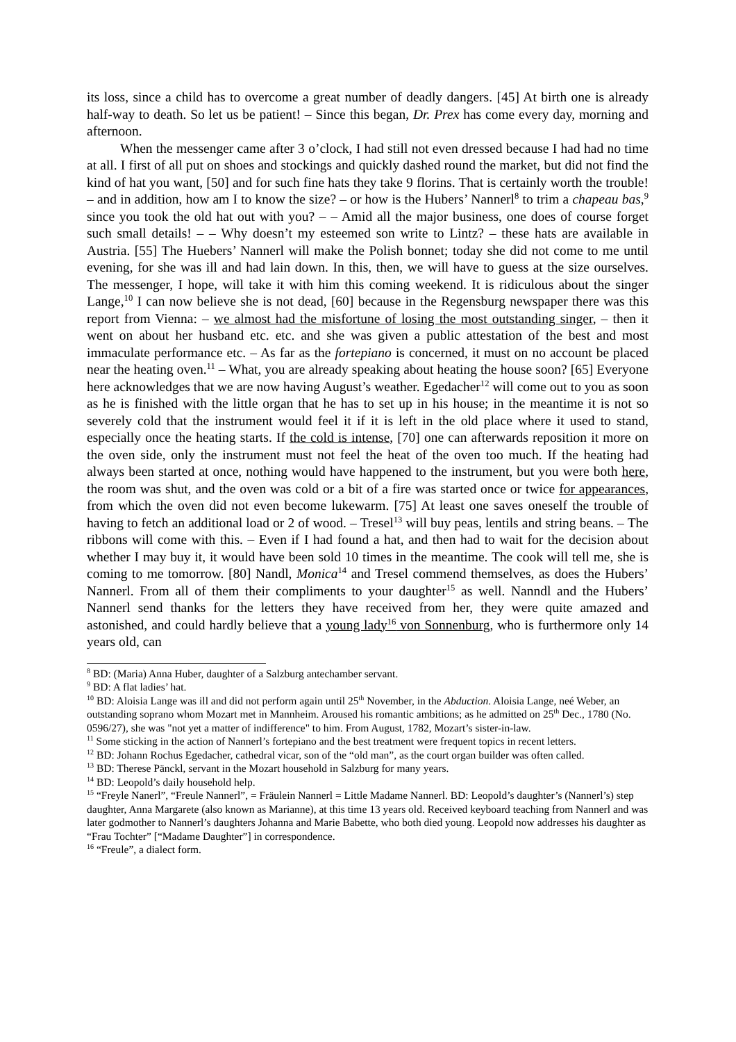its loss, since a child has to overcome a great number of deadly dangers. [45] At birth one is already half-way to death. So let us be patient! – Since this began, Dr. Prex has come every day, morning and afternoon.
When the messenger came after 3 o’clock, I had still not even dressed because I had had no time at all. I first of all put on shoes and stockings and quickly dashed round the market, but did not find the kind of hat you want, [50] and for such fine hats they take 9 florins. That is certainly worth the trouble! – and in addition, how am I to know the size? – or how is the Hubers’ Nannerl<sup>8</sup> to trim a chapeau bas,<sup>9</sup> since you took the old hat out with you? – – Amid all the major business, one does of course forget such small details! – – Why doesn’t my esteemed son write to Lintz? – these hats are available in Austria. [55] The Huebers’ Nannerl will make the Polish bonnet; today she did not come to me until evening, for she was ill and had lain down. In this, then, we will have to guess at the size ourselves. The messenger, I hope, will take it with him this coming weekend. It is ridiculous about the singer Lange,<sup>10</sup> I can now believe she is not dead, [60] because in the Regensburg newspaper there was this report from Vienna: – we almost had the misfortune of losing the most outstanding singer, – then it went on about her husband etc. etc. and she was given a public attestation of the best and most immaculate performance etc. – As far as the fortepiano is concerned, it must on no account be placed near the heating oven.<sup>11</sup> – What, you are already speaking about heating the house soon? [65] Everyone here acknowledges that we are now having August’s weather. Egedacher<sup>12</sup> will come out to you as soon as he is finished with the little organ that he has to set up in his house; in the meantime it is not so severely cold that the instrument would feel it if it is left in the old place where it used to stand, especially once the heating starts. If the cold is intense, [70] one can afterwards reposition it more on the oven side, only the instrument must not feel the heat of the oven too much. If the heating had always been started at once, nothing would have happened to the instrument, but you were both here, the room was shut, and the oven was cold or a bit of a fire was started once or twice for appearances, from which the oven did not even become lukewarm. [75] At least one saves oneself the trouble of having to fetch an additional load or 2 of wood. – Tresel<sup>13</sup> will buy peas, lentils and string beans. – The ribbons will come with this. – Even if I had found a hat, and then had to wait for the decision about whether I may buy it, it would have been sold 10 times in the meantime. The cook will tell me, she is coming to me tomorrow. [80] Nandl, Monica<sup>14</sup> and Tresel commend themselves, as does the Hubers’ Nannerl. From all of them their compliments to your daughter<sup>15</sup> as well. Nanndl and the Hubers’ Nannerl send thanks for the letters they have received from her, they were quite amazed and astonished, and could hardly believe that a young lady<sup>16</sup> von Sonnenburg, who is furthermore only 14 years old, can
<sup>8</sup> BD: (Maria) Anna Huber, daughter of a Salzburg antechamber servant.
<sup>9</sup> BD: A flat ladies’ hat.
<sup>10</sup> BD: Aloisia Lange was ill and did not perform again until 25<sup>th</sup> November, in the Abduction. Aloisia Lange, neé Weber, an outstanding soprano whom Mozart met in Mannheim. Aroused his romantic ambitions; as he admitted on 25<sup>th</sup> Dec., 1780 (No. 0596/27), she was "not yet a matter of indifference" to him. From August, 1782, Mozart’s sister-in-law.
<sup>11</sup> Some sticking in the action of Nannerl’s fortepiano and the best treatment were frequent topics in recent letters.
<sup>12</sup> BD: Johann Rochus Egedacher, cathedral vicar, son of the “old man”, as the court organ builder was often called.
<sup>13</sup> BD: Therese Pänckl, servant in the Mozart household in Salzburg for many years.
<sup>14</sup> BD: Leopold’s daily household help.
<sup>15</sup> “Freyle Nanerl”, “Freule Nannerl”, = Fräulein Nannerl = Little Madame Nannerl. BD: Leopold’s daughter’s (Nannerl’s) step daughter, Anna Margarete (also known as Marianne), at this time 13 years old. Received keyboard teaching from Nannerl and was later godmother to Nannerl’s daughters Johanna and Marie Babette, who both died young. Leopold now addresses his daughter as “Frau Tochter” [“Madame Daughter”] in correspondence.
<sup>16</sup> “Freule”, a dialect form.